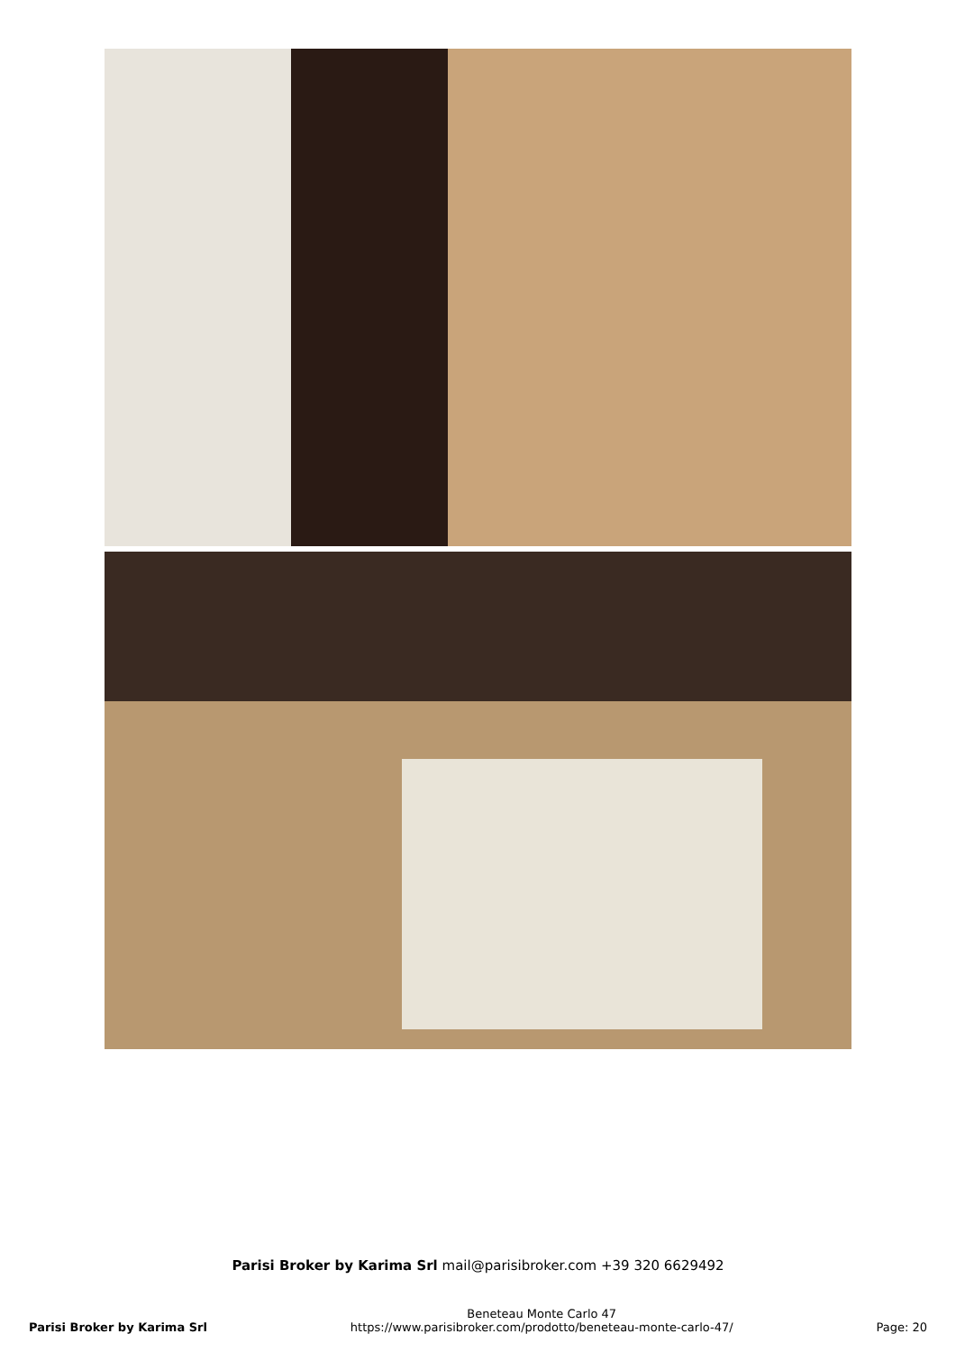Parisi Broker by Karima Srl mail@parisibroker.com +39 320 6629492
Parisi Broker by Karima Srl
Beneteau Monte Carlo 47
https://www.parisibroker.com/prodotto/beneteau-monte-carlo-47/
Page: 20